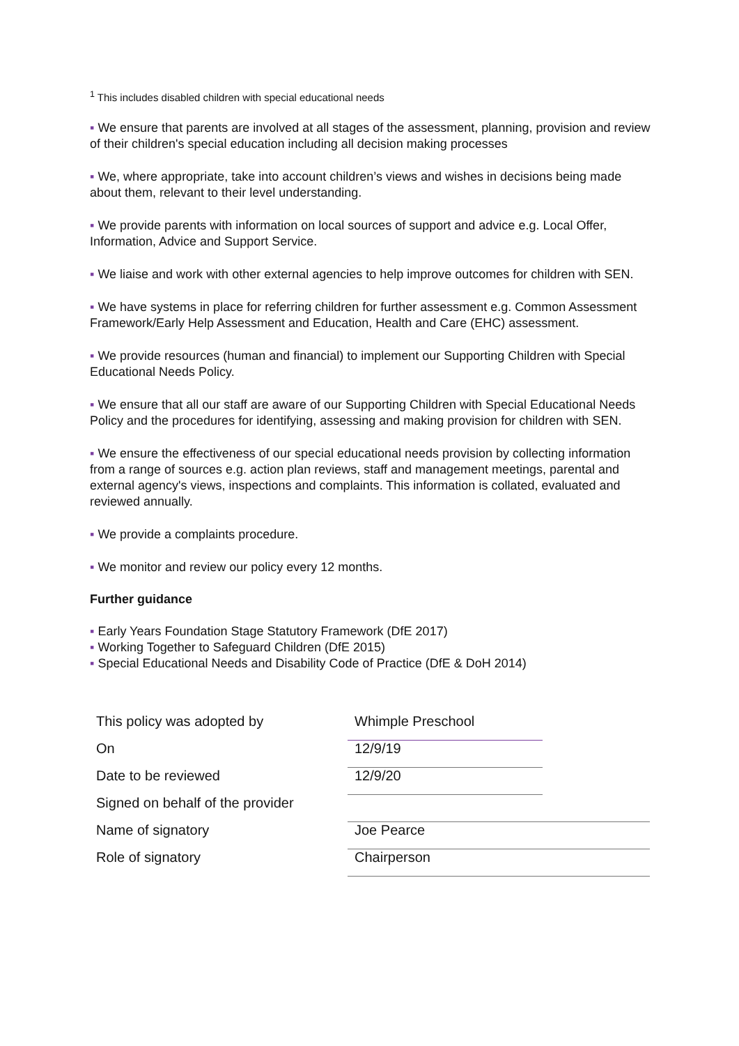<sup>1</sup> This includes disabled children with special educational needs
▪ We ensure that parents are involved at all stages of the assessment, planning, provision and review of their children's special education including all decision making processes
▪ We, where appropriate, take into account children’s views and wishes in decisions being made about them, relevant to their level understanding.
▪ We provide parents with information on local sources of support and advice e.g. Local Offer, Information, Advice and Support Service.
▪ We liaise and work with other external agencies to help improve outcomes for children with SEN.
▪ We have systems in place for referring children for further assessment e.g. Common Assessment Framework/Early Help Assessment and Education, Health and Care (EHC) assessment.
▪ We provide resources (human and financial) to implement our Supporting Children with Special Educational Needs Policy.
▪ We ensure that all our staff are aware of our Supporting Children with Special Educational Needs Policy and the procedures for identifying, assessing and making provision for children with SEN.
▪ We ensure the effectiveness of our special educational needs provision by collecting information from a range of sources e.g. action plan reviews, staff and management meetings, parental and external agency's views, inspections and complaints. This information is collated, evaluated and reviewed annually.
▪ We provide a complaints procedure.
▪ We monitor and review our policy every 12 months.
Further guidance
▪ Early Years Foundation Stage Statutory Framework (DfE 2017)
▪ Working Together to Safeguard Children (DfE 2015)
▪ Special Educational Needs and Disability Code of Practice (DfE & DoH 2014)
| This policy was adopted by | Whimple Preschool | |
| On | 12/9/19 | |
| Date to be reviewed | 12/9/20 | |
| Signed on behalf of the provider | | |
| Name of signatory | Joe Pearce | |
| Role of signatory | Chairperson | |